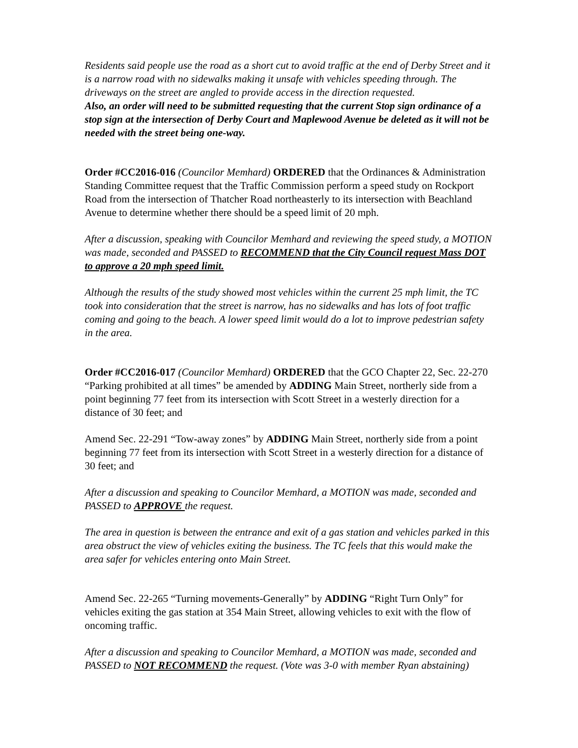Residents said people use the road as a short cut to avoid traffic at the end of Derby Street and it is a narrow road with no sidewalks making it unsafe with vehicles speeding through. The driveways on the street are angled to provide access in the direction requested.
Also, an order will need to be submitted requesting that the current Stop sign ordinance of a stop sign at the intersection of Derby Court and Maplewood Avenue be deleted as it will not be needed with the street being one-way.
Order #CC2016-016 (Councilor Memhard) ORDERED that the Ordinances & Administration Standing Committee request that the Traffic Commission perform a speed study on Rockport Road from the intersection of Thatcher Road northeasterly to its intersection with Beachland Avenue to determine whether there should be a speed limit of 20 mph.
After a discussion, speaking with Councilor Memhard and reviewing the speed study, a MOTION was made, seconded and PASSED to RECOMMEND that the City Council request Mass DOT to approve a 20 mph speed limit.
Although the results of the study showed most vehicles within the current 25 mph limit, the TC took into consideration that the street is narrow, has no sidewalks and has lots of foot traffic coming and going to the beach. A lower speed limit would do a lot to improve pedestrian safety in the area.
Order #CC2016-017 (Councilor Memhard) ORDERED that the GCO Chapter 22, Sec. 22-270 “Parking prohibited at all times” be amended by ADDING Main Street, northerly side from a point beginning 77 feet from its intersection with Scott Street in a westerly direction for a distance of 30 feet; and
Amend Sec. 22-291 “Tow-away zones” by ADDING Main Street, northerly side from a point beginning 77 feet from its intersection with Scott Street in a westerly direction for a distance of 30 feet; and
After a discussion and speaking to Councilor Memhard, a MOTION was made, seconded and PASSED to APPROVE the request.
The area in question is between the entrance and exit of a gas station and vehicles parked in this area obstruct the view of vehicles exiting the business. The TC feels that this would make the area safer for vehicles entering onto Main Street.
Amend Sec. 22-265 “Turning movements-Generally” by ADDING “Right Turn Only” for vehicles exiting the gas station at 354 Main Street, allowing vehicles to exit with the flow of oncoming traffic.
After a discussion and speaking to Councilor Memhard, a MOTION was made, seconded and PASSED to NOT RECOMMEND the request. (Vote was 3-0 with member Ryan abstaining)